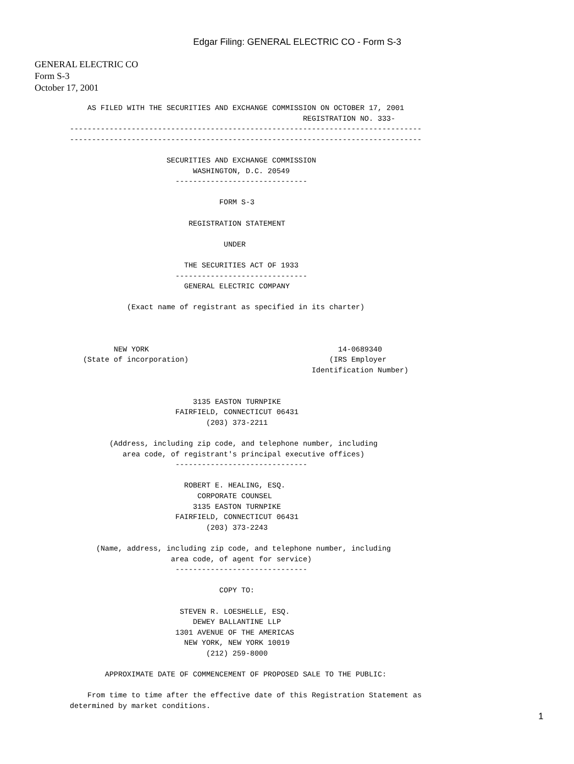Edgar Filing: GENERAL ELECTRIC CO - Form S-3
GENERAL ELECTRIC CO
Form S-3
October 17, 2001
    AS FILED WITH THE SECURITIES AND EXCHANGE COMMISSION ON OCTOBER 17, 2001
                                                     REGISTRATION NO. 333-
--------------------------------------------------------------------------------
--------------------------------------------------------------------------------

                      SECURITIES AND EXCHANGE COMMISSION
                            WASHINGTON, D.C. 20549
                        ------------------------------

                                  FORM S-3

                           REGISTRATION STATEMENT

                                   UNDER

                          THE SECURITIES ACT OF 1933
                        ------------------------------
                          GENERAL ELECTRIC COMPANY

             (Exact name of registrant as specified in its charter)



          NEW YORK                                           14-0689340
   (State of incorporation)                                (IRS Employer
                                                       Identification Number)


                            3135 EASTON TURNPIKE
                        FAIRFIELD, CONNECTICUT 06431
                               (203) 373-2211

         (Address, including zip code, and telephone number, including
            area code, of registrant's principal executive offices)
                        ------------------------------

                          ROBERT E. HEALING, ESQ.
                             CORPORATE COUNSEL
                            3135 EASTON TURNPIKE
                        FAIRFIELD, CONNECTICUT 06431
                               (203) 373-2243

      (Name, address, including zip code, and telephone number, including
                       area code, of agent for service)
                        ------------------------------

                                  COPY TO:

                         STEVEN R. LOESHELLE, ESQ.
                            DEWEY BALLANTINE LLP
                        1301 AVENUE OF THE AMERICAS
                          NEW YORK, NEW YORK 10019
                               (212) 259-8000

        APPROXIMATE DATE OF COMMENCEMENT OF PROPOSED SALE TO THE PUBLIC:

    From time to time after the effective date of this Registration Statement as
determined by market conditions.
1